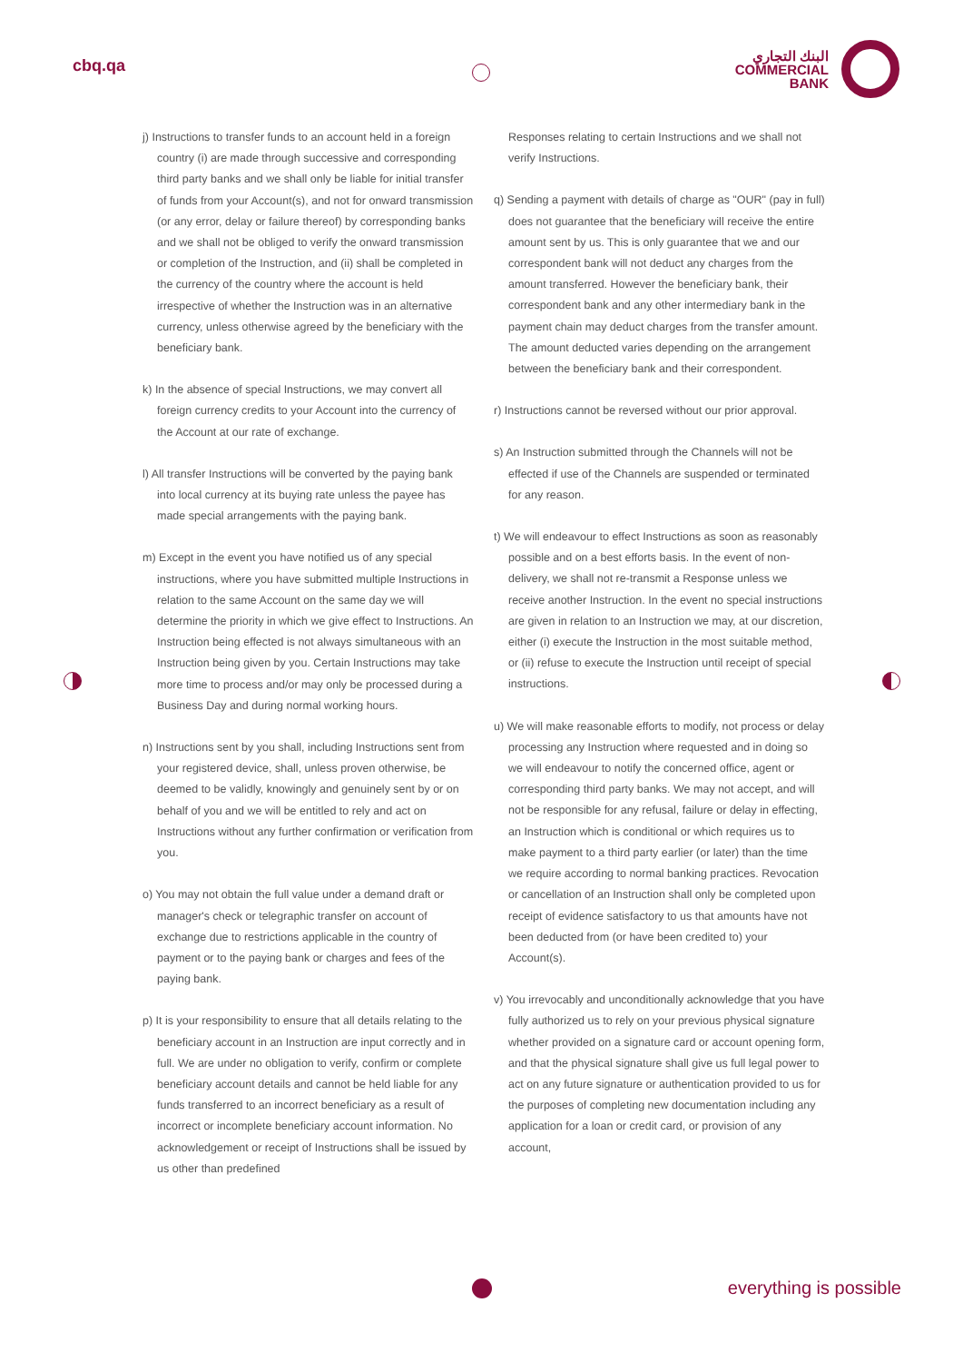cbq.qa
البنك التجاري
COMMERCIAL
BANK
j) Instructions to transfer funds to an account held in a foreign country (i) are made through successive and corresponding third party banks and we shall only be liable for initial transfer of funds from your Account(s), and not for onward transmission (or any error, delay or failure thereof) by corresponding banks and we shall not be obliged to verify the onward transmission or completion of the Instruction, and (ii) shall be completed in the currency of the country where the account is held irrespective of whether the Instruction was in an alternative currency, unless otherwise agreed by the beneficiary with the beneficiary bank.
k) In the absence of special Instructions, we may convert all foreign currency credits to your Account into the currency of the Account at our rate of exchange.
l) All transfer Instructions will be converted by the paying bank into local currency at its buying rate unless the payee has made special arrangements with the paying bank.
m) Except in the event you have notified us of any special instructions, where you have submitted multiple Instructions in relation to the same Account on the same day we will determine the priority in which we give effect to Instructions. An Instruction being effected is not always simultaneous with an Instruction being given by you. Certain Instructions may take more time to process and/or may only be processed during a Business Day and during normal working hours.
n) Instructions sent by you shall, including Instructions sent from your registered device, shall, unless proven otherwise, be deemed to be validly, knowingly and genuinely sent by or on behalf of you and we will be entitled to rely and act on Instructions without any further confirmation or verification from you.
o) You may not obtain the full value under a demand draft or manager's check or telegraphic transfer on account of exchange due to restrictions applicable in the country of payment or to the paying bank or charges and fees of the paying bank.
p) It is your responsibility to ensure that all details relating to the beneficiary account in an Instruction are input correctly and in full. We are under no obligation to verify, confirm or complete beneficiary account details and cannot be held liable for any funds transferred to an incorrect beneficiary as a result of incorrect or incomplete beneficiary account information. No acknowledgement or receipt of Instructions shall be issued by us other than predefined
Responses relating to certain Instructions and we shall not verify Instructions.
q) Sending a payment with details of charge as "OUR" (pay in full) does not guarantee that the beneficiary will receive the entire amount sent by us. This is only guarantee that we and our correspondent bank will not deduct any charges from the amount transferred. However the beneficiary bank, their correspondent bank and any other intermediary bank in the payment chain may deduct charges from the transfer amount. The amount deducted varies depending on the arrangement between the beneficiary bank and their correspondent.
r) Instructions cannot be reversed without our prior approval.
s) An Instruction submitted through the Channels will not be effected if use of the Channels are suspended or terminated for any reason.
t) We will endeavour to effect Instructions as soon as reasonably possible and on a best efforts basis. In the event of non-delivery, we shall not re-transmit a Response unless we receive another Instruction. In the event no special instructions are given in relation to an Instruction we may, at our discretion, either (i) execute the Instruction in the most suitable method, or (ii) refuse to execute the Instruction until receipt of special instructions.
u) We will make reasonable efforts to modify, not process or delay processing any Instruction where requested and in doing so we will endeavour to notify the concerned office, agent or corresponding third party banks. We may not accept, and will not be responsible for any refusal, failure or delay in effecting, an Instruction which is conditional or which requires us to make payment to a third party earlier (or later) than the time we require according to normal banking practices. Revocation or cancellation of an Instruction shall only be completed upon receipt of evidence satisfactory to us that amounts have not been deducted from (or have been credited to) your Account(s).
v) You irrevocably and unconditionally acknowledge that you have fully authorized us to rely on your previous physical signature whether provided on a signature card or account opening form, and that the physical signature shall give us full legal power to act on any future signature or authentication provided to us for the purposes of completing new documentation including any application for a loan or credit card, or provision of any account,
everything is possible